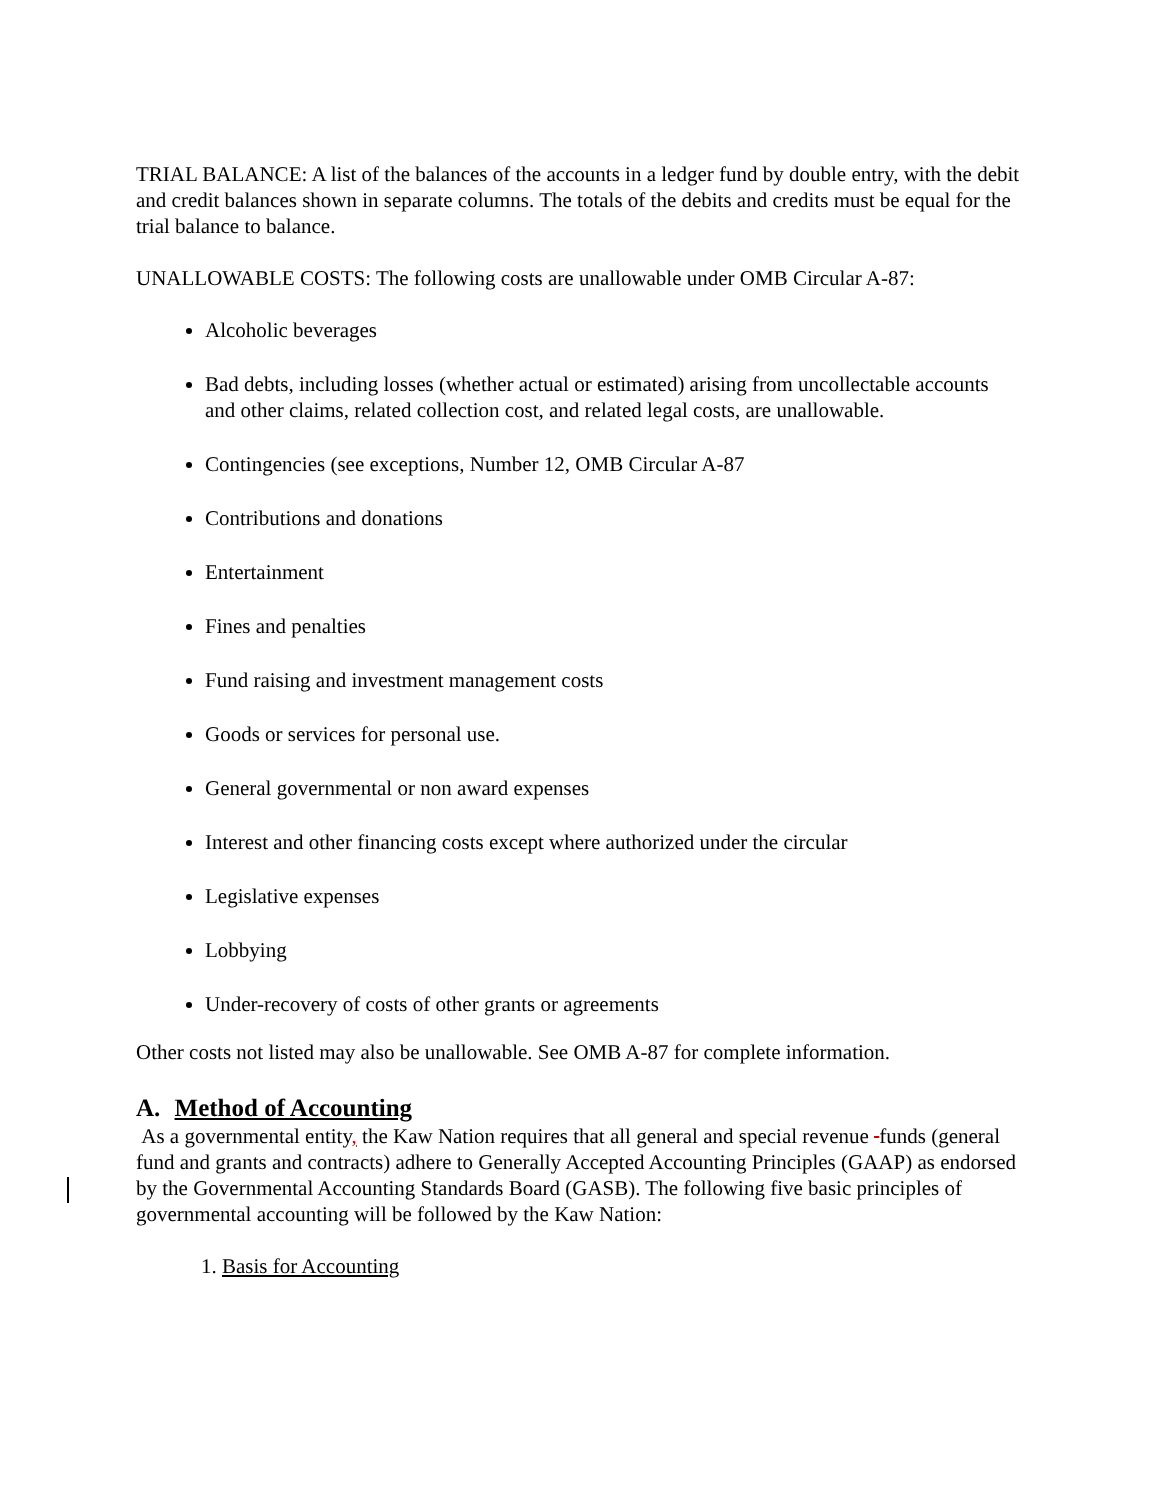TRIAL BALANCE: A list of the balances of the accounts in a ledger fund by double entry, with the debit and credit balances shown in separate columns. The totals of the debits and credits must be equal for the trial balance to balance.
UNALLOWABLE COSTS: The following costs are unallowable under OMB Circular A-87:
Alcoholic beverages
Bad debts, including losses (whether actual or estimated) arising from uncollectable accounts and other claims, related collection cost, and related legal costs, are unallowable.
Contingencies (see exceptions, Number 12, OMB Circular A-87
Contributions and donations
Entertainment
Fines and penalties
Fund raising and investment management costs
Goods or services for personal use.
General governmental or non award expenses
Interest and other financing costs except where authorized under the circular
Legislative expenses
Lobbying
Under-recovery of costs of other grants or agreements
Other costs not listed may also be unallowable. See OMB A-87 for complete information.
A. Method of Accounting
As a governmental entity, the Kaw Nation requires that all general and special revenue funds (general fund and grants and contracts) adhere to Generally Accepted Accounting Principles (GAAP) as endorsed by the Governmental Accounting Standards Board (GASB). The following five basic principles of governmental accounting will be followed by the Kaw Nation:
1. Basis for Accounting